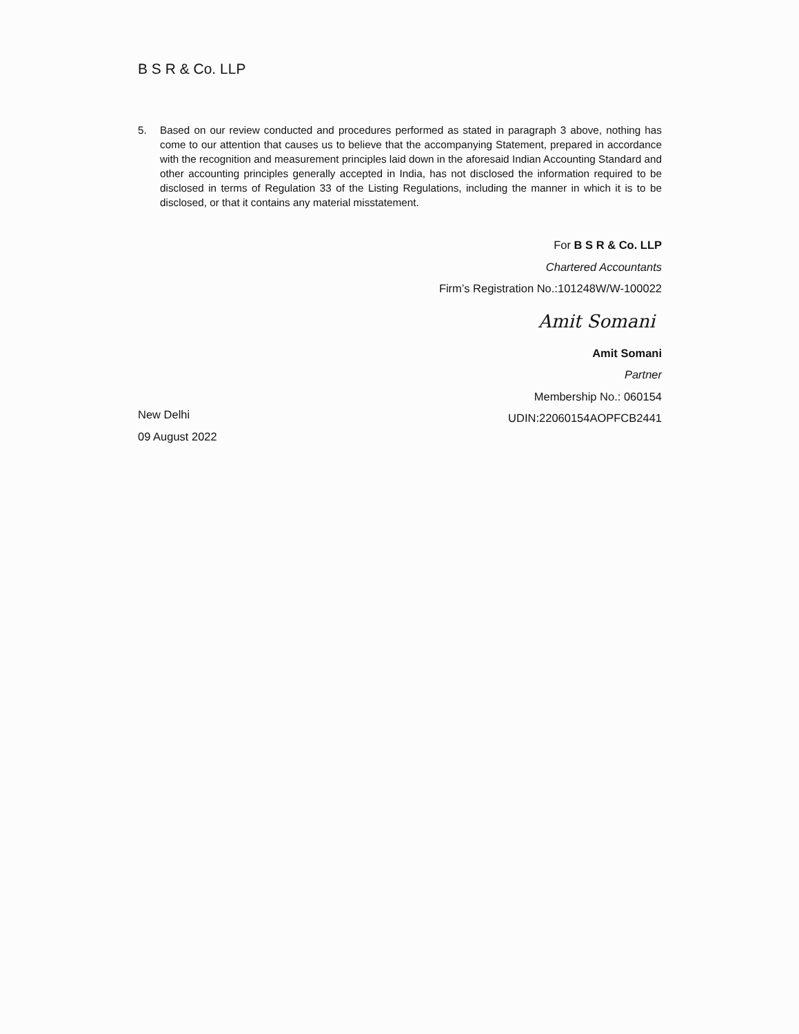B S R & Co. LLP
5. Based on our review conducted and procedures performed as stated in paragraph 3 above, nothing has come to our attention that causes us to believe that the accompanying Statement, prepared in accordance with the recognition and measurement principles laid down in the aforesaid Indian Accounting Standard and other accounting principles generally accepted in India, has not disclosed the information required to be disclosed in terms of Regulation 33 of the Listing Regulations, including the manner in which it is to be disclosed, or that it contains any material misstatement.
For B S R & Co. LLP
Chartered Accountants
Firm’s Registration No.:101248W/W-100022
Amit Somani
Amit Somani
Partner
Membership No.: 060154
UDIN:22060154AOPFCB2441
New Delhi
09 August 2022